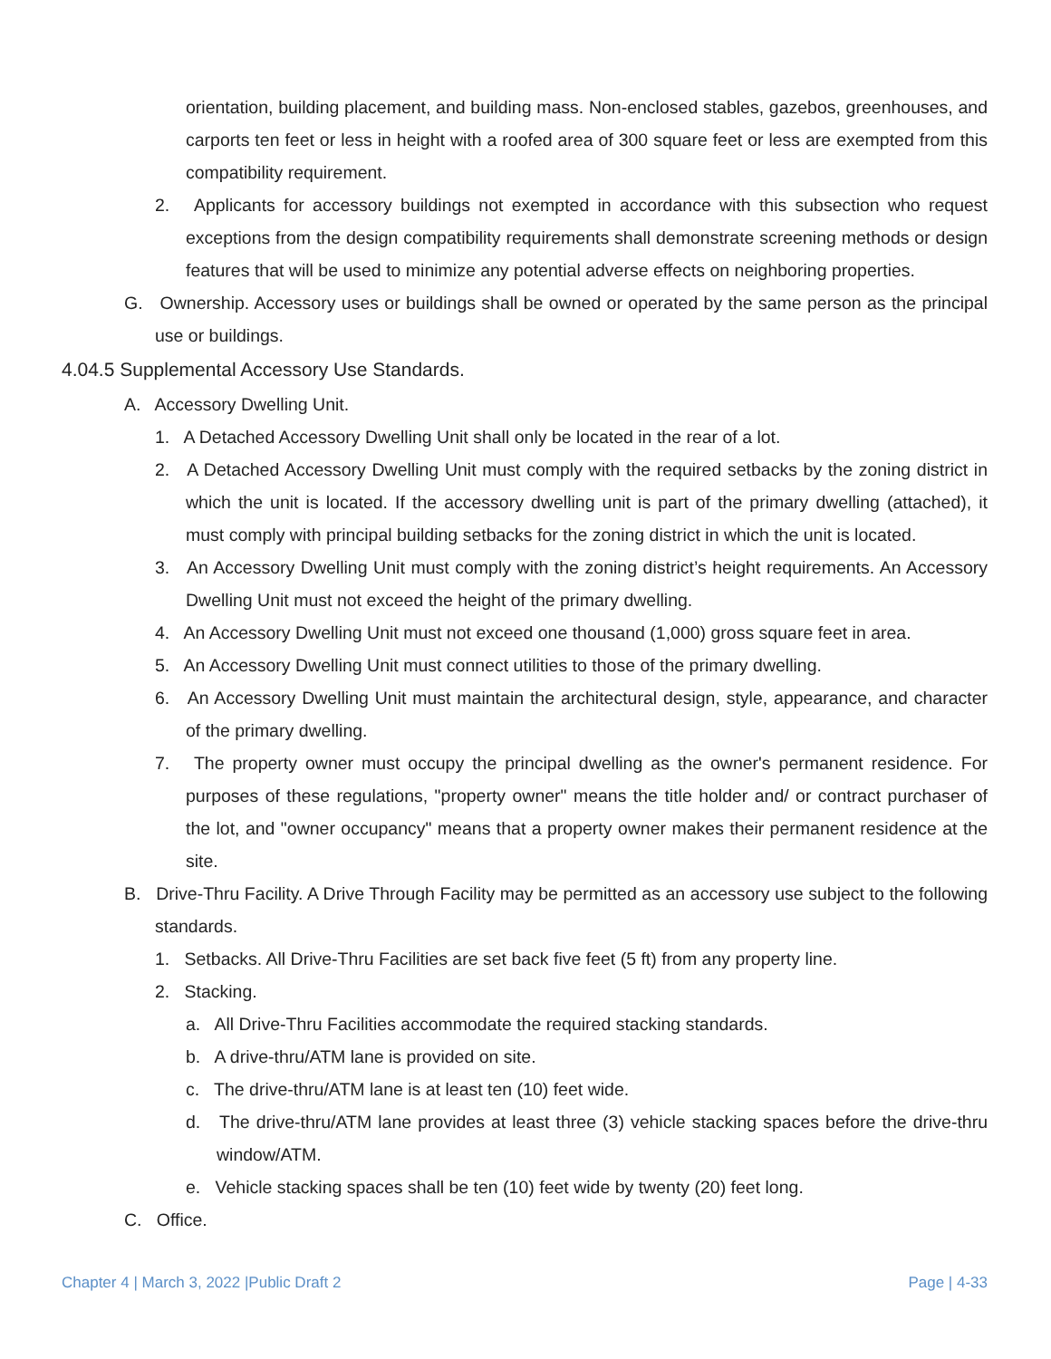orientation, building placement, and building mass. Non-enclosed stables, gazebos, greenhouses, and carports ten feet or less in height with a roofed area of 300 square feet or less are exempted from this compatibility requirement.
2. Applicants for accessory buildings not exempted in accordance with this subsection who request exceptions from the design compatibility requirements shall demonstrate screening methods or design features that will be used to minimize any potential adverse effects on neighboring properties.
G. Ownership. Accessory uses or buildings shall be owned or operated by the same person as the principal use or buildings.
4.04.5 Supplemental Accessory Use Standards.
A. Accessory Dwelling Unit.
1. A Detached Accessory Dwelling Unit shall only be located in the rear of a lot.
2. A Detached Accessory Dwelling Unit must comply with the required setbacks by the zoning district in which the unit is located. If the accessory dwelling unit is part of the primary dwelling (attached), it must comply with principal building setbacks for the zoning district in which the unit is located.
3. An Accessory Dwelling Unit must comply with the zoning district’s height requirements. An Accessory Dwelling Unit must not exceed the height of the primary dwelling.
4. An Accessory Dwelling Unit must not exceed one thousand (1,000) gross square feet in area.
5. An Accessory Dwelling Unit must connect utilities to those of the primary dwelling.
6. An Accessory Dwelling Unit must maintain the architectural design, style, appearance, and character of the primary dwelling.
7. The property owner must occupy the principal dwelling as the owner's permanent residence. For purposes of these regulations, "property owner" means the title holder and/ or contract purchaser of the lot, and "owner occupancy" means that a property owner makes their permanent residence at the site.
B. Drive-Thru Facility. A Drive Through Facility may be permitted as an accessory use subject to the following standards.
1. Setbacks. All Drive-Thru Facilities are set back five feet (5 ft) from any property line.
2. Stacking.
a. All Drive-Thru Facilities accommodate the required stacking standards.
b. A drive-thru/ATM lane is provided on site.
c. The drive-thru/ATM lane is at least ten (10) feet wide.
d. The drive-thru/ATM lane provides at least three (3) vehicle stacking spaces before the drive-thru window/ATM.
e. Vehicle stacking spaces shall be ten (10) feet wide by twenty (20) feet long.
C. Office.
Chapter 4 | March 3, 2022 |Public Draft 2 Page | 4-33